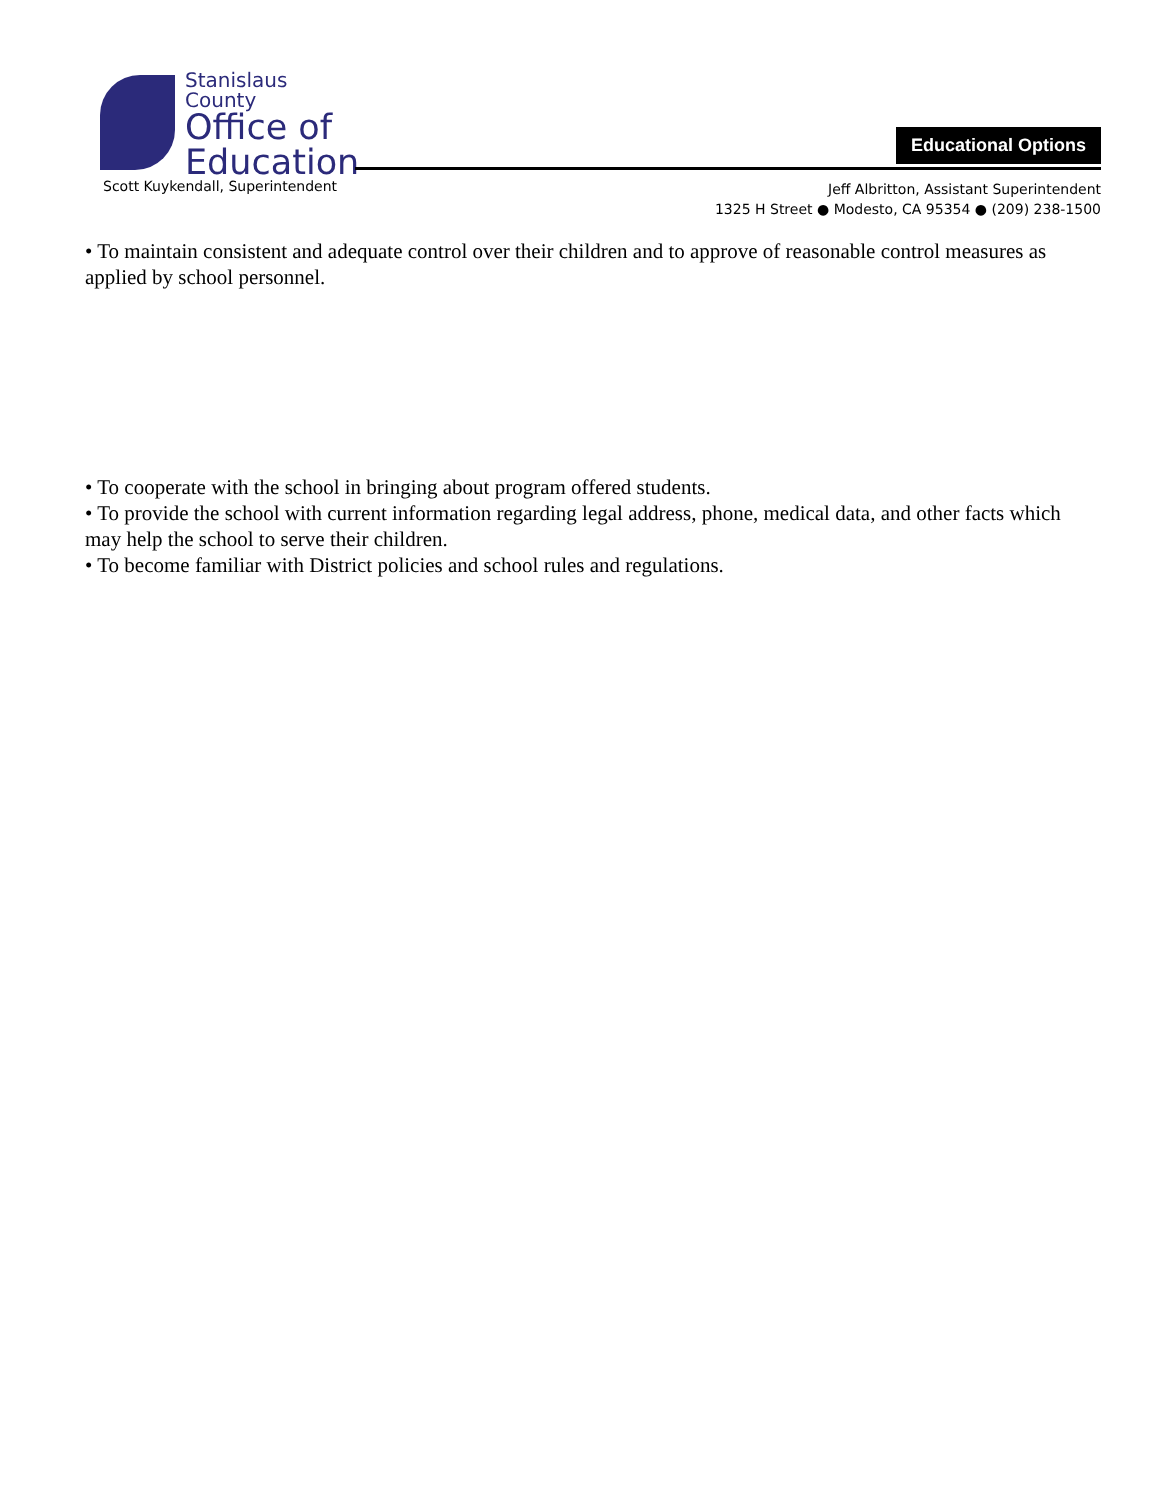Stanislaus County
Office of
Education
Scott Kuykendall, Superintendent
Educational Options
Jeff Albritton, Assistant Superintendent
1325 H Street ● Modesto, CA 95354 ● (209) 238-1500
• To maintain consistent and adequate control over their children and to approve of reasonable control measures as applied by school personnel.
• To cooperate with the school in bringing about program offered students.
• To provide the school with current information regarding legal address, phone, medical data, and other facts which may help the school to serve their children.
• To become familiar with District policies and school rules and regulations.